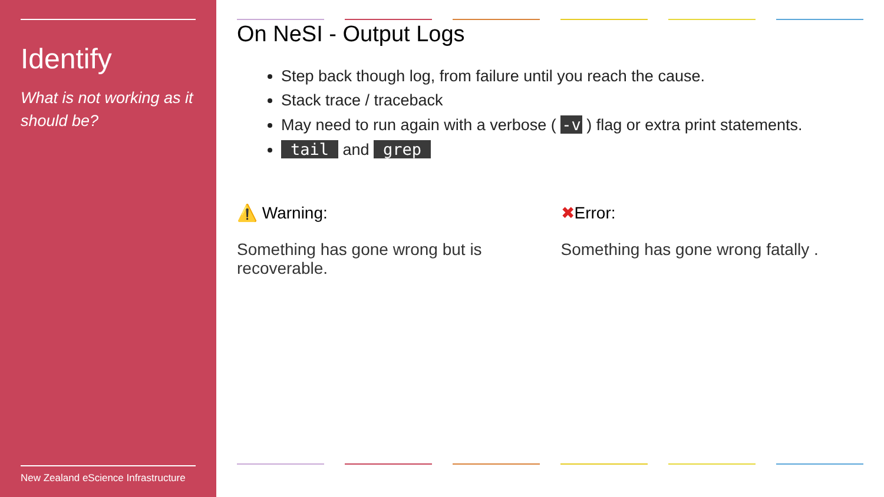Identify
What is not working as it should be?
New Zealand eScience Infrastructure
On NeSI - Output Logs
Step back though log, from failure until you reach the cause.
Stack trace / traceback
May need to run again with a verbose ( -v ) flag or extra print statements.
tail and grep
⚠️ Warning:
Something has gone wrong but is recoverable.
✖Error:
Something has gone wrong fatally .